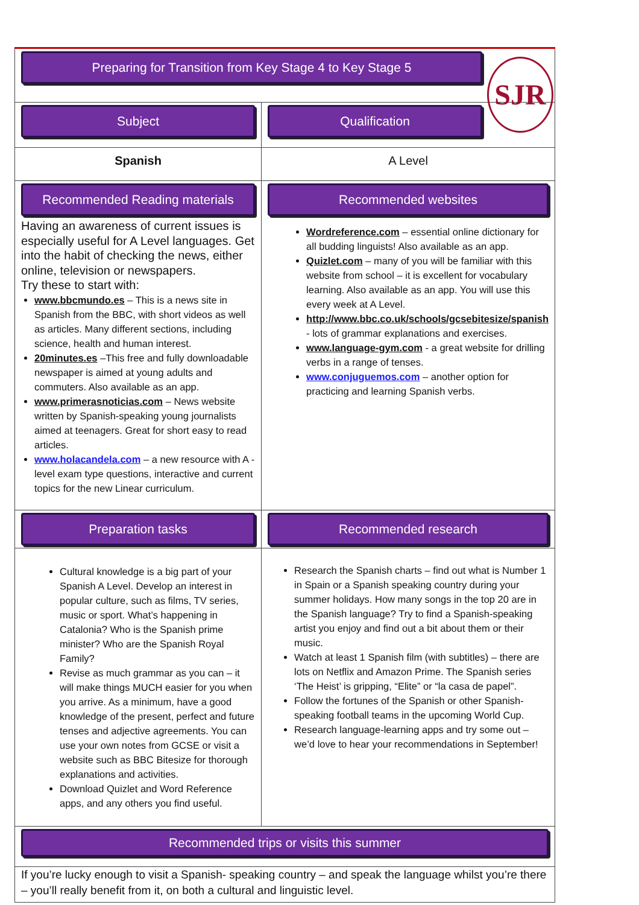| Preparing for Transition from Key Stage 4 to Key Stage 5 | |
| Subject | Qualification |
| Spanish | A Level |
| Recommended Reading materials Having an awareness of current issues is especially useful for A Level languages. Get into the habit of checking the news, either online, television or newspapers. Try these to start with: www.bbcmundo.es – This is a news site in Spanish from the BBC, with short videos as well as articles. Many different sections, including science, health and human interest. 20minutes.es –This free and fully downloadable newspaper is aimed at young adults and commuters. Also available as an app. www.primerasnoticias.com – News website written by Spanish-speaking young journalists aimed at teenagers. Great for short easy to read articles. www.holacandela.com – a new resource with A - level exam type questions, interactive and current topics for the new Linear curriculum. | Recommended websites Wordreference.com – essential online dictionary for all budding linguists! Also available as an app. Quizlet.com – many of you will be familiar with this website from school – it is excellent for vocabulary learning. Also available as an app. You will use this every week at A Level. http://www.bbc.co.uk/schools/gcsebitesize/spanish - lots of grammar explanations and exercises. www.language-gym.com - a great website for drilling verbs in a range of tenses. www.conjuguemos.com – another option for practicing and learning Spanish verbs. |
| Preparation tasks | Recommended research |
| Cultural knowledge is a big part of your Spanish A Level. Develop an interest in popular culture, such as films, TV series, music or sport. What’s happening in Catalonia? Who is the Spanish prime minister? Who are the Spanish Royal Family? Revise as much grammar as you can – it will make things MUCH easier for you when you arrive. As a minimum, have a good knowledge of the present, perfect and future tenses and adjective agreements. You can use your own notes from GCSE or visit a website such as BBC Bitesize for thorough explanations and activities. Download Quizlet and Word Reference apps, and any others you find useful. | Research the Spanish charts – find out what is Number 1 in Spain or a Spanish speaking country during your summer holidays. How many songs in the top 20 are in the Spanish language? Try to find a Spanish-speaking artist you enjoy and find out a bit about them or their music. Watch at least 1 Spanish film (with subtitles) – there are lots on Netflix and Amazon Prime. The Spanish series ‘The Heist’ is gripping, “Elite” or “la casa de papel”. Follow the fortunes of the Spanish or other Spanish-speaking football teams in the upcoming World Cup. Research language-learning apps and try some out – we’d love to hear your recommendations in September! |
| Recommended trips or visits this summer | |
| If you’re lucky enough to visit a Spanish- speaking country – and speak the language whilst you’re there – you’ll really benefit from it, on both a cultural and linguistic level. | |
SJR